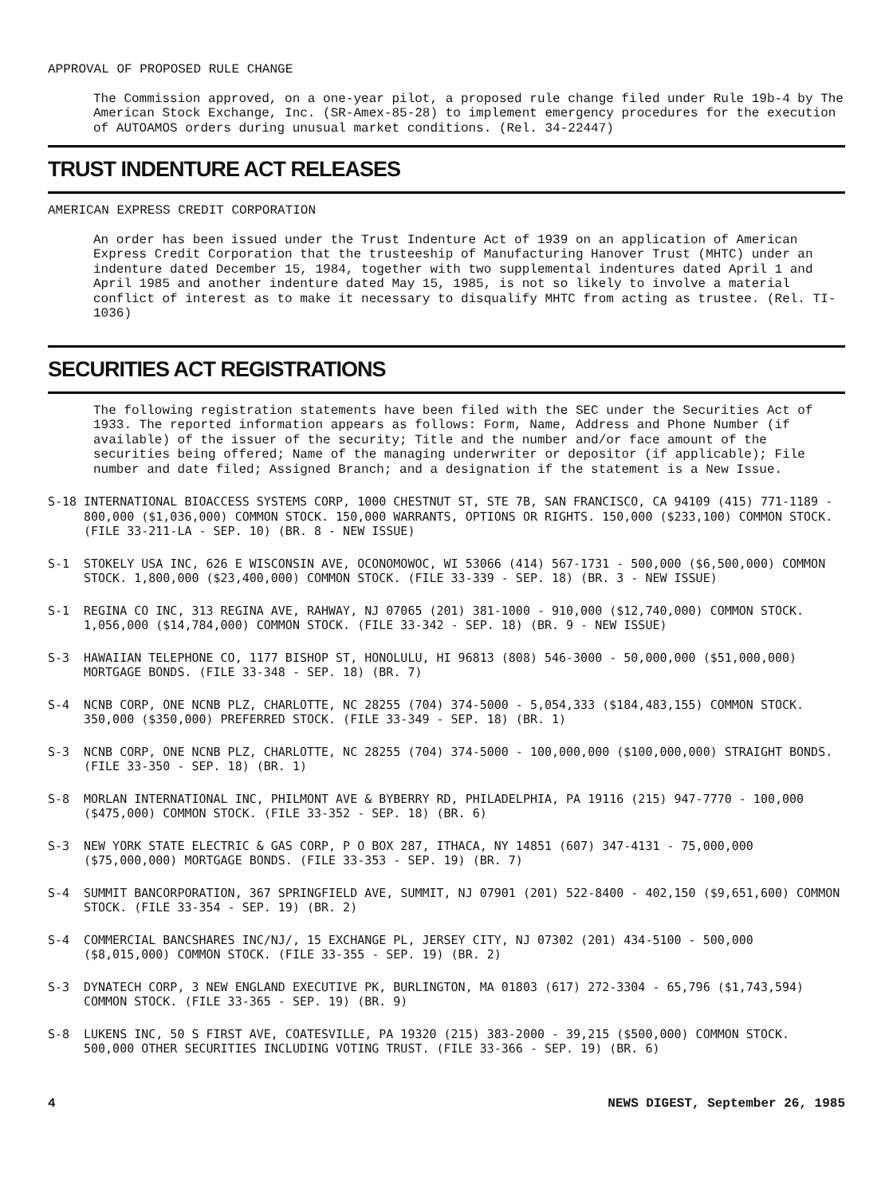APPROVAL OF PROPOSED RULE CHANGE
The Commission approved, on a one-year pilot, a proposed rule change filed under Rule 19b-4 by The American Stock Exchange, Inc. (SR-Amex-85-28) to implement emergency procedures for the execution of AUTOAMOS orders during unusual market conditions. (Rel. 34-22447)
TRUST INDENTURE ACT RELEASES
AMERICAN EXPRESS CREDIT CORPORATION
An order has been issued under the Trust Indenture Act of 1939 on an application of American Express Credit Corporation that the trusteeship of Manufacturing Hanover Trust (MHTC) under an indenture dated December 15, 1984, together with two supplemental indentures dated April 1 and April 1985 and another indenture dated May 15, 1985, is not so likely to involve a material conflict of interest as to make it necessary to disqualify MHTC from acting as trustee. (Rel. TI-1036)
SECURITIES ACT REGISTRATIONS
The following registration statements have been filed with the SEC under the Securities Act of 1933. The reported information appears as follows: Form, Name, Address and Phone Number (if available) of the issuer of the security; Title and the number and/or face amount of the securities being offered; Name of the managing underwriter or depositor (if applicable); File number and date filed; Assigned Branch; and a designation if the statement is a New Issue.
S-18 INTERNATIONAL BIOACCESS SYSTEMS CORP, 1000 CHESTNUT ST, STE 7B, SAN FRANCISCO, CA 94109 (415) 771-1189 - 800,000 ($1,036,000) COMMON STOCK. 150,000 WARRANTS, OPTIONS OR RIGHTS. 150,000 ($233,100) COMMON STOCK. (FILE 33-211-LA - SEP. 10) (BR. 8 - NEW ISSUE)
S-1 STOKELY USA INC, 626 E WISCONSIN AVE, OCONOMOWOC, WI 53066 (414) 567-1731 - 500,000 ($6,500,000) COMMON STOCK. 1,800,000 ($23,400,000) COMMON STOCK. (FILE 33-339 - SEP. 18) (BR. 3 - NEW ISSUE)
S-1 REGINA CO INC, 313 REGINA AVE, RAHWAY, NJ 07065 (201) 381-1000 - 910,000 ($12,740,000) COMMON STOCK. 1,056,000 ($14,784,000) COMMON STOCK. (FILE 33-342 - SEP. 18) (BR. 9 - NEW ISSUE)
S-3 HAWAIIAN TELEPHONE CO, 1177 BISHOP ST, HONOLULU, HI 96813 (808) 546-3000 - 50,000,000 ($51,000,000) MORTGAGE BONDS. (FILE 33-348 - SEP. 18) (BR. 7)
S-4 NCNB CORP, ONE NCNB PLZ, CHARLOTTE, NC 28255 (704) 374-5000 - 5,054,333 ($184,483,155) COMMON STOCK. 350,000 ($350,000) PREFERRED STOCK. (FILE 33-349 - SEP. 18) (BR. 1)
S-3 NCNB CORP, ONE NCNB PLZ, CHARLOTTE, NC 28255 (704) 374-5000 - 100,000,000 ($100,000,000) STRAIGHT BONDS. (FILE 33-350 - SEP. 18) (BR. 1)
S-8 MORLAN INTERNATIONAL INC, PHILMONT AVE & BYBERRY RD, PHILADELPHIA, PA 19116 (215) 947-7770 - 100,000 ($475,000) COMMON STOCK. (FILE 33-352 - SEP. 18) (BR. 6)
S-3 NEW YORK STATE ELECTRIC & GAS CORP, P O BOX 287, ITHACA, NY 14851 (607) 347-4131 - 75,000,000 ($75,000,000) MORTGAGE BONDS. (FILE 33-353 - SEP. 19) (BR. 7)
S-4 SUMMIT BANCORPORATION, 367 SPRINGFIELD AVE, SUMMIT, NJ 07901 (201) 522-8400 - 402,150 ($9,651,600) COMMON STOCK. (FILE 33-354 - SEP. 19) (BR. 2)
S-4 COMMERCIAL BANCSHARES INC/NJ/, 15 EXCHANGE PL, JERSEY CITY, NJ 07302 (201) 434-5100 - 500,000 ($8,015,000) COMMON STOCK. (FILE 33-355 - SEP. 19) (BR. 2)
S-3 DYNATECH CORP, 3 NEW ENGLAND EXECUTIVE PK, BURLINGTON, MA 01803 (617) 272-3304 - 65,796 ($1,743,594) COMMON STOCK. (FILE 33-365 - SEP. 19) (BR. 9)
S-8 LUKENS INC, 50 S FIRST AVE, COATESVILLE, PA 19320 (215) 383-2000 - 39,215 ($500,000) COMMON STOCK. 500,000 OTHER SECURITIES INCLUDING VOTING TRUST. (FILE 33-366 - SEP. 19) (BR. 6)
4 NEWS DIGEST, September 26, 1985